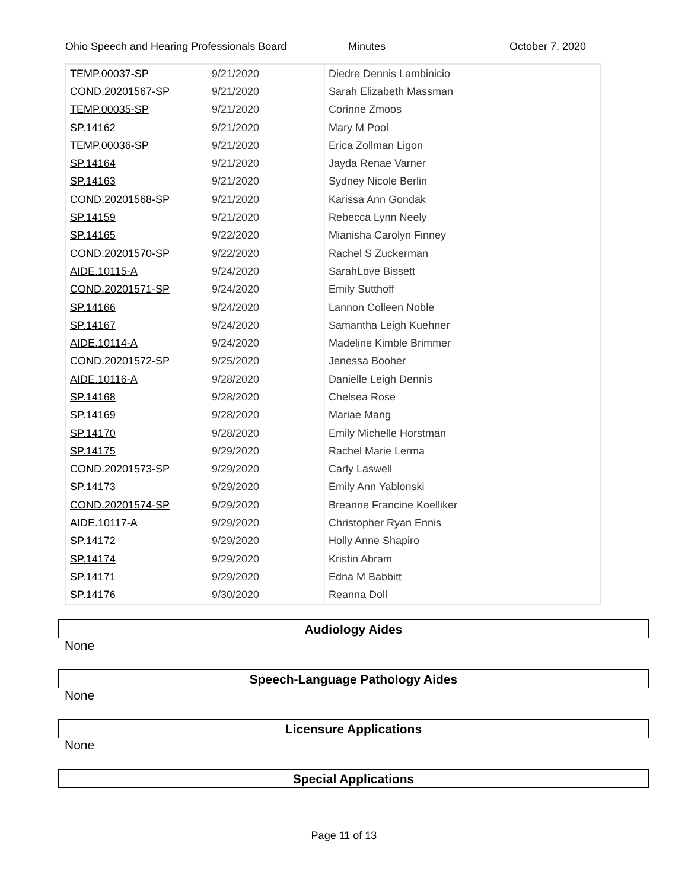Ohio Speech and Hearing Professionals Board Minutes October 7, 2020
| TEMP.00037-SP | 9/21/2020 | Diedre Dennis Lambinicio |
| COND.20201567-SP | 9/21/2020 | Sarah Elizabeth Massman |
| TEMP.00035-SP | 9/21/2020 | Corinne Zmoos |
| SP.14162 | 9/21/2020 | Mary M Pool |
| TEMP.00036-SP | 9/21/2020 | Erica Zollman Ligon |
| SP.14164 | 9/21/2020 | Jayda Renae Varner |
| SP.14163 | 9/21/2020 | Sydney Nicole Berlin |
| COND.20201568-SP | 9/21/2020 | Karissa Ann Gondak |
| SP.14159 | 9/21/2020 | Rebecca Lynn Neely |
| SP.14165 | 9/22/2020 | Mianisha Carolyn Finney |
| COND.20201570-SP | 9/22/2020 | Rachel S Zuckerman |
| AIDE.10115-A | 9/24/2020 | SarahLove Bissett |
| COND.20201571-SP | 9/24/2020 | Emily Sutthoff |
| SP.14166 | 9/24/2020 | Lannon Colleen Noble |
| SP.14167 | 9/24/2020 | Samantha Leigh Kuehner |
| AIDE.10114-A | 9/24/2020 | Madeline Kimble Brimmer |
| COND.20201572-SP | 9/25/2020 | Jenessa Booher |
| AIDE.10116-A | 9/28/2020 | Danielle Leigh Dennis |
| SP.14168 | 9/28/2020 | Chelsea Rose |
| SP.14169 | 9/28/2020 | Mariae Mang |
| SP.14170 | 9/28/2020 | Emily Michelle Horstman |
| SP.14175 | 9/29/2020 | Rachel Marie Lerma |
| COND.20201573-SP | 9/29/2020 | Carly Laswell |
| SP.14173 | 9/29/2020 | Emily Ann Yablonski |
| COND.20201574-SP | 9/29/2020 | Breanne Francine Koelliker |
| AIDE.10117-A | 9/29/2020 | Christopher Ryan Ennis |
| SP.14172 | 9/29/2020 | Holly Anne Shapiro |
| SP.14174 | 9/29/2020 | Kristin Abram |
| SP.14171 | 9/29/2020 | Edna M Babbitt |
| SP.14176 | 9/30/2020 | Reanna Doll |
Audiology Aides
None
Speech-Language Pathology Aides
None
Licensure Applications
None
Special Applications
Page 11 of 13